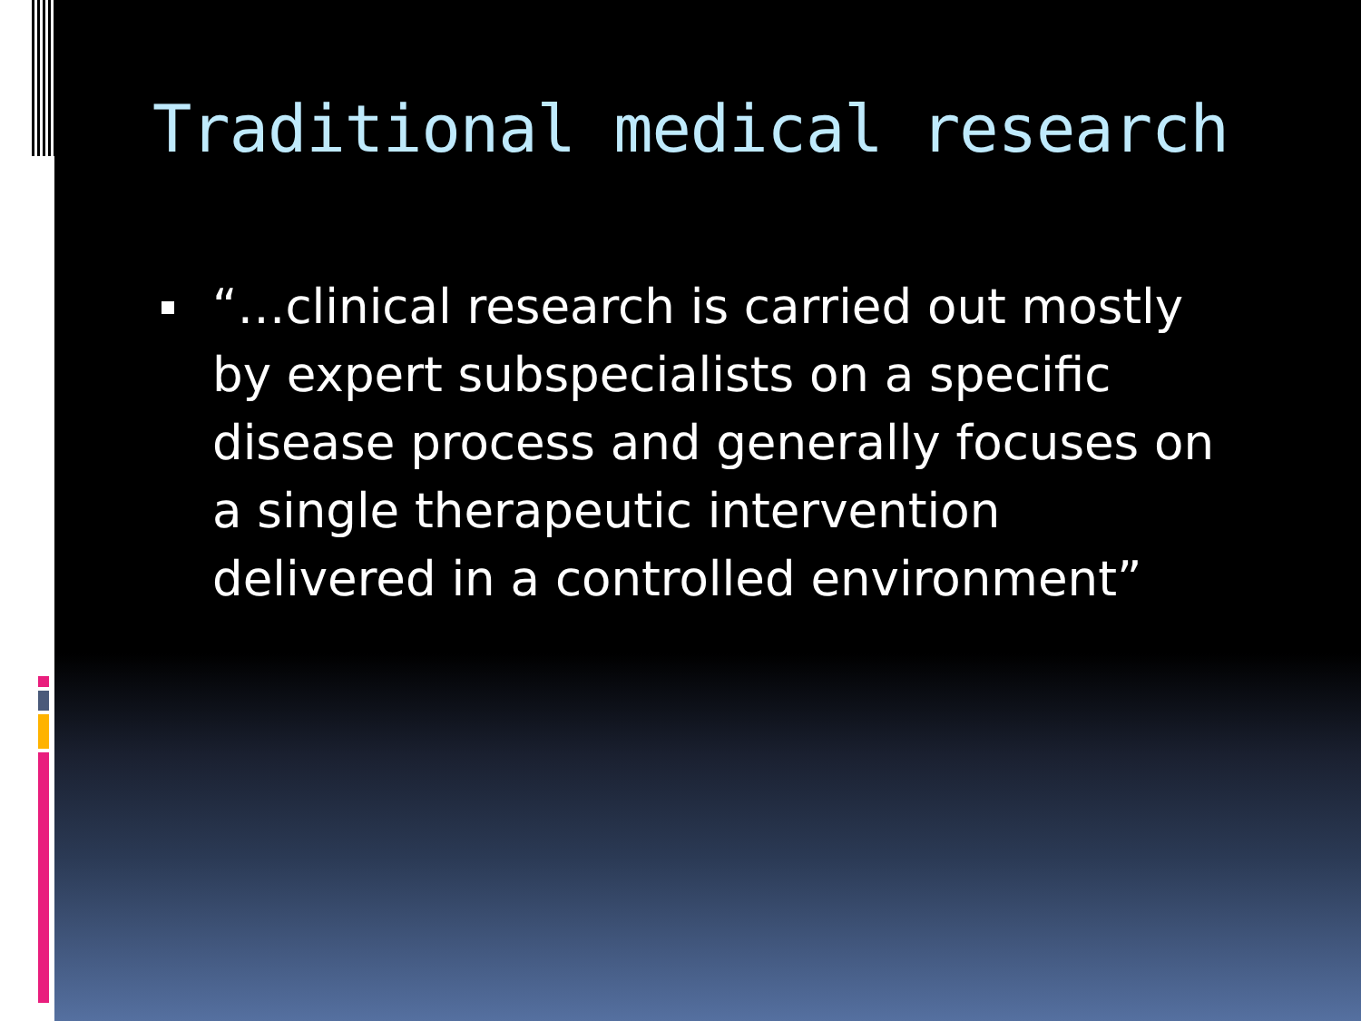Traditional medical research
“…clinical research is carried out mostly by expert subspecialists on a specific disease process and generally focuses on a single therapeutic intervention delivered in a controlled environment”